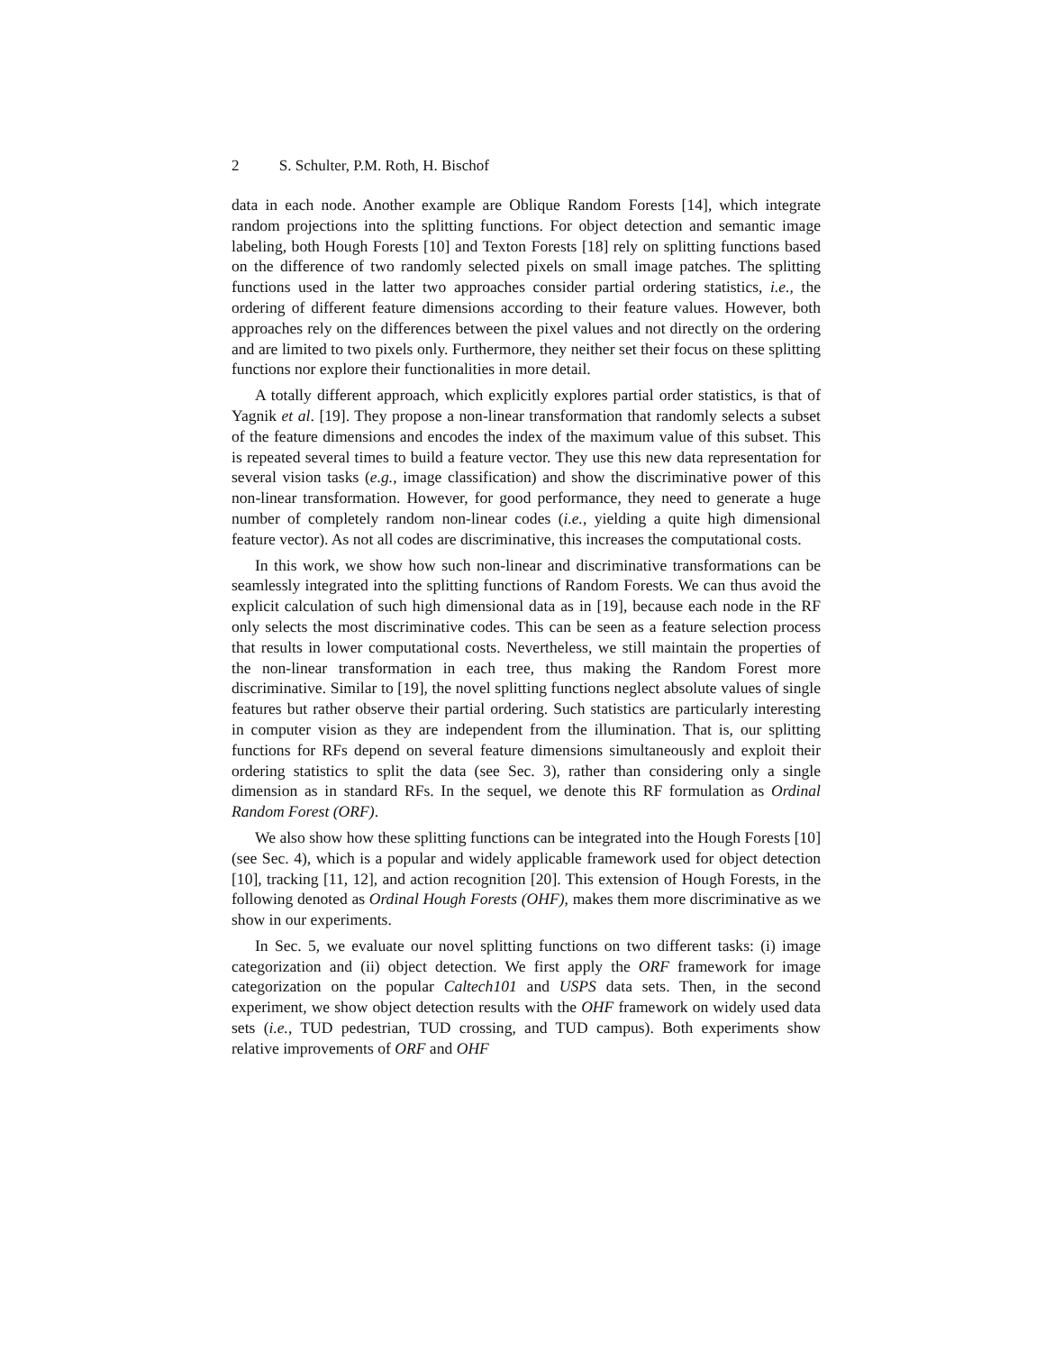2 S. Schulter, P.M. Roth, H. Bischof
data in each node. Another example are Oblique Random Forests [14], which integrate random projections into the splitting functions. For object detection and semantic image labeling, both Hough Forests [10] and Texton Forests [18] rely on splitting functions based on the difference of two randomly selected pixels on small image patches. The splitting functions used in the latter two approaches consider partial ordering statistics, i.e., the ordering of different feature dimensions according to their feature values. However, both approaches rely on the differences between the pixel values and not directly on the ordering and are limited to two pixels only. Furthermore, they neither set their focus on these splitting functions nor explore their functionalities in more detail.
A totally different approach, which explicitly explores partial order statistics, is that of Yagnik et al. [19]. They propose a non-linear transformation that randomly selects a subset of the feature dimensions and encodes the index of the maximum value of this subset. This is repeated several times to build a feature vector. They use this new data representation for several vision tasks (e.g., image classification) and show the discriminative power of this non-linear transformation. However, for good performance, they need to generate a huge number of completely random non-linear codes (i.e., yielding a quite high dimensional feature vector). As not all codes are discriminative, this increases the computational costs.
In this work, we show how such non-linear and discriminative transformations can be seamlessly integrated into the splitting functions of Random Forests. We can thus avoid the explicit calculation of such high dimensional data as in [19], because each node in the RF only selects the most discriminative codes. This can be seen as a feature selection process that results in lower computational costs. Nevertheless, we still maintain the properties of the non-linear transformation in each tree, thus making the Random Forest more discriminative. Similar to [19], the novel splitting functions neglect absolute values of single features but rather observe their partial ordering. Such statistics are particularly interesting in computer vision as they are independent from the illumination. That is, our splitting functions for RFs depend on several feature dimensions simultaneously and exploit their ordering statistics to split the data (see Sec. 3), rather than considering only a single dimension as in standard RFs. In the sequel, we denote this RF formulation as Ordinal Random Forest (ORF).
We also show how these splitting functions can be integrated into the Hough Forests [10] (see Sec. 4), which is a popular and widely applicable framework used for object detection [10], tracking [11, 12], and action recognition [20]. This extension of Hough Forests, in the following denoted as Ordinal Hough Forests (OHF), makes them more discriminative as we show in our experiments.
In Sec. 5, we evaluate our novel splitting functions on two different tasks: (i) image categorization and (ii) object detection. We first apply the ORF framework for image categorization on the popular Caltech101 and USPS data sets. Then, in the second experiment, we show object detection results with the OHF framework on widely used data sets (i.e., TUD pedestrian, TUD crossing, and TUD campus). Both experiments show relative improvements of ORF and OHF